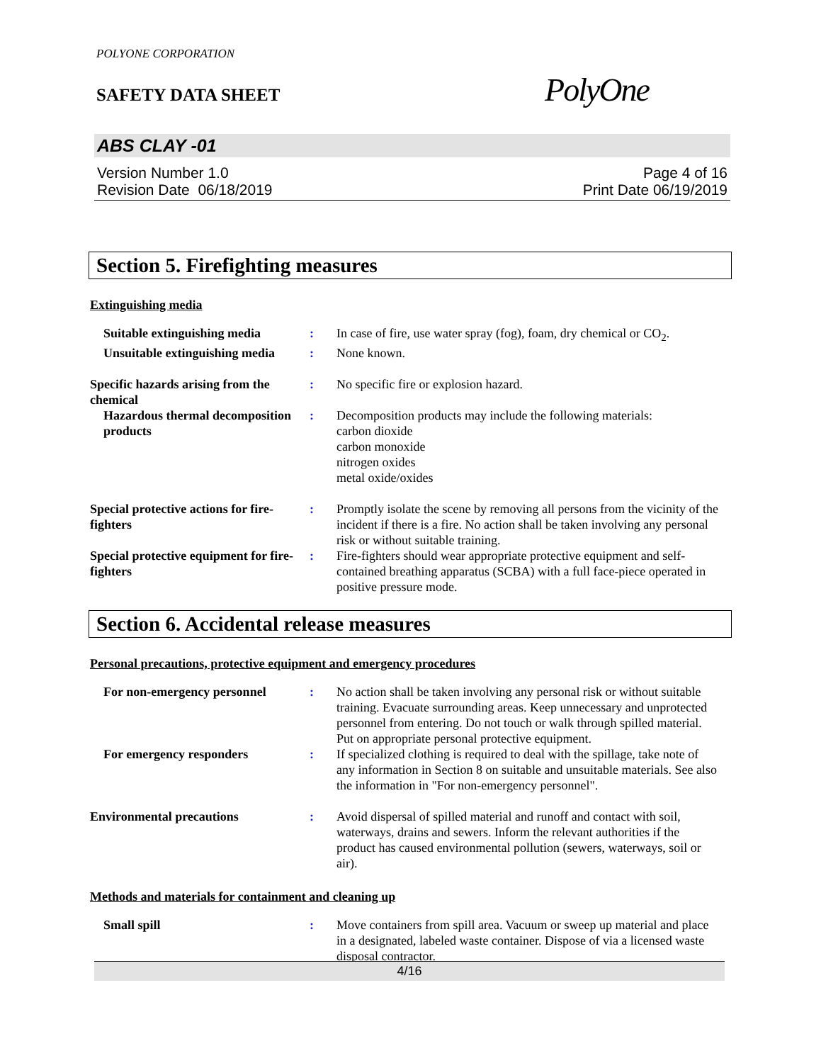POLYONE CORPORATION
SAFETY DATA SHEET
PolyOne
ABS CLAY -01
Version Number 1.0
Revision Date 06/18/2019
Page 4 of 16
Print Date 06/19/2019
Section 5. Firefighting measures
Extinguishing media
Suitable extinguishing media
: In case of fire, use water spray (fog), foam, dry chemical or CO<sub>2</sub>.
Unsuitable extinguishing media
: None known.
Specific hazards arising from the chemical
: No specific fire or explosion hazard.
Hazardous thermal decomposition products
: Decomposition products may include the following materials:
carbon dioxide
carbon monoxide
nitrogen oxides
metal oxide/oxides
Special protective actions for fire-fighters
: Promptly isolate the scene by removing all persons from the vicinity of the incident if there is a fire. No action shall be taken involving any personal risk or without suitable training.
Special protective equipment for fire-fighters
: Fire-fighters should wear appropriate protective equipment and self-contained breathing apparatus (SCBA) with a full face-piece operated in positive pressure mode.
Section 6. Accidental release measures
Personal precautions, protective equipment and emergency procedures
For non-emergency personnel
: No action shall be taken involving any personal risk or without suitable training. Evacuate surrounding areas. Keep unnecessary and unprotected personnel from entering. Do not touch or walk through spilled material. Put on appropriate personal protective equipment.
For emergency responders : If specialized clothing is required to deal with the spillage, take note of any information in Section 8 on suitable and unsuitable materials. See also the information in "For non-emergency personnel".
Environmental precautions : Avoid dispersal of spilled material and runoff and contact with soil, waterways, drains and sewers. Inform the relevant authorities if the product has caused environmental pollution (sewers, waterways, soil or air).
Methods and materials for containment and cleaning up
Small spill : Move containers from spill area. Vacuum or sweep up material and place in a designated, labeled waste container. Dispose of via a licensed waste disposal contractor.
4/16